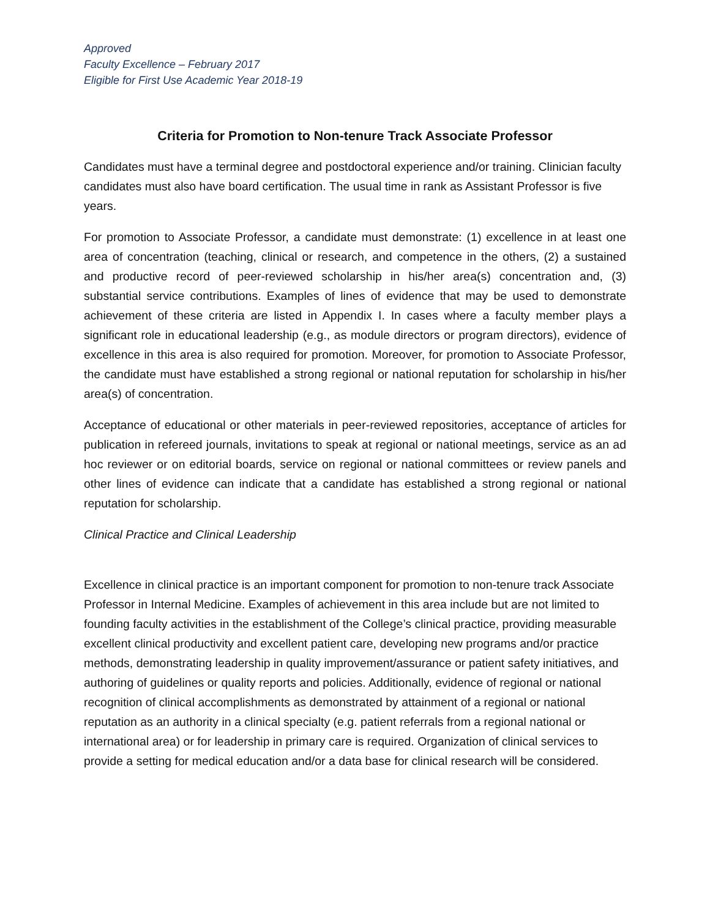Approved
Faculty Excellence – February 2017
Eligible for First Use Academic Year 2018-19
Criteria for Promotion to Non-tenure Track Associate Professor
Candidates must have a terminal degree and postdoctoral experience and/or training. Clinician faculty candidates must also have board certification. The usual time in rank as Assistant Professor is five years.
For promotion to Associate Professor, a candidate must demonstrate: (1) excellence in at least one area of concentration (teaching, clinical or research, and competence in the others, (2) a sustained and productive record of peer-reviewed scholarship in his/her area(s) concentration and, (3) substantial service contributions. Examples of lines of evidence that may be used to demonstrate achievement of these criteria are listed in Appendix I. In cases where a faculty member plays a significant role in educational leadership (e.g., as module directors or program directors), evidence of excellence in this area is also required for promotion. Moreover, for promotion to Associate Professor, the candidate must have established a strong regional or national reputation for scholarship in his/her area(s) of concentration.
Acceptance of educational or other materials in peer-reviewed repositories, acceptance of articles for publication in refereed journals, invitations to speak at regional or national meetings, service as an ad hoc reviewer or on editorial boards, service on regional or national committees or review panels and other lines of evidence can indicate that a candidate has established a strong regional or national reputation for scholarship.
Clinical Practice and Clinical Leadership
Excellence in clinical practice is an important component for promotion to non-tenure track Associate Professor in Internal Medicine. Examples of achievement in this area include but are not limited to founding faculty activities in the establishment of the College’s clinical practice, providing measurable excellent clinical productivity and excellent patient care, developing new programs and/or practice methods, demonstrating leadership in quality improvement/assurance or patient safety initiatives, and authoring of guidelines or quality reports and policies. Additionally, evidence of regional or national recognition of clinical accomplishments as demonstrated by attainment of a regional or national reputation as an authority in a clinical specialty (e.g. patient referrals from a regional national or international area) or for leadership in primary care is required. Organization of clinical services to provide a setting for medical education and/or a data base for clinical research will be considered.